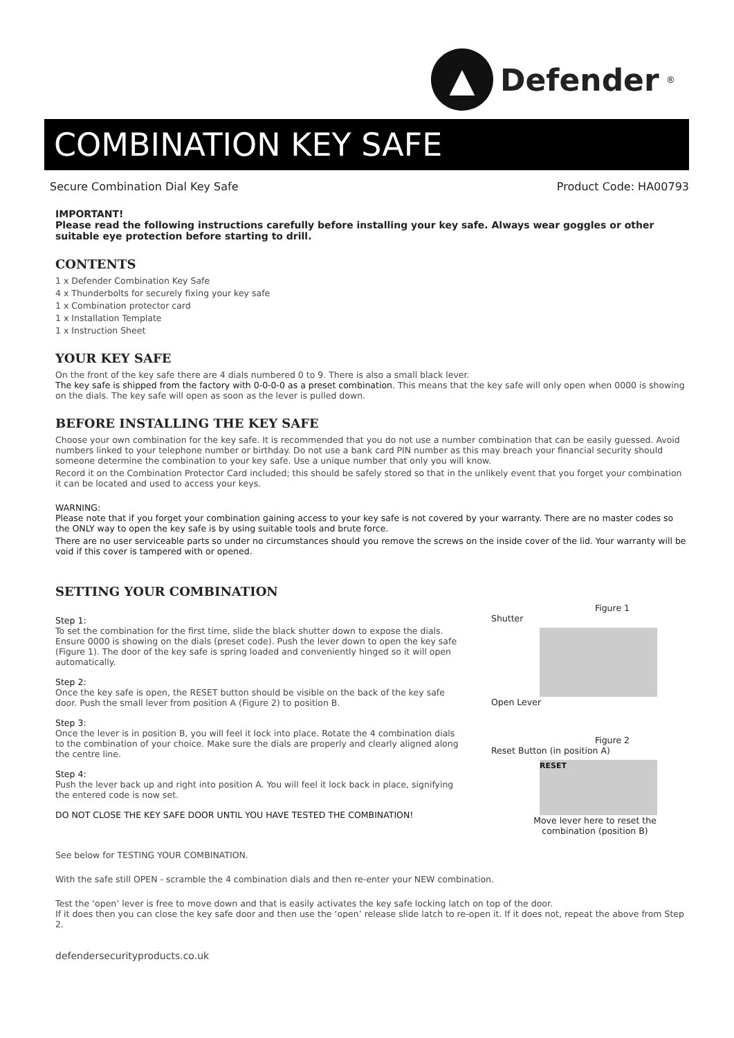▲
Defender<sup>®</sup>
COMBINATION KEY SAFE
Secure Combination Dial Key Safe Product Code: HA00793
IMPORTANT!
Please read the following instructions carefully before installing your key safe. Always wear goggles or other suitable eye protection before starting to drill.
CONTENTS
1 x Defender Combination Key Safe
4 x Thunderbolts for securely fixing your key safe
1 x Combination protector card
1 x Installation Template
1 x Instruction Sheet
YOUR KEY SAFE
On the front of the key safe there are 4 dials numbered 0 to 9. There is also a small black lever.
The key safe is shipped from the factory with 0-0-0-0 as a preset combination. This means that the key safe will only open when 0000 is showing on the dials. The key safe will open as soon as the lever is pulled down.
BEFORE INSTALLING THE KEY SAFE
Choose your own combination for the key safe. It is recommended that you do not use a number combination that can be easily guessed. Avoid numbers linked to your telephone number or birthday. Do not use a bank card PIN number as this may breach your financial security should someone determine the combination to your key safe. Use a unique number that only you will know.
Record it on the Combination Protector Card included; this should be safely stored so that in the unlikely event that you forget your combination it can be located and used to access your keys.
WARNING:
Please note that if you forget your combination gaining access to your key safe is not covered by your warranty. There are no master codes so the ONLY way to open the key safe is by using suitable tools and brute force.
There are no user serviceable parts so under no circumstances should you remove the screws on the inside cover of the lid. Your warranty will be void if this cover is tampered with or opened.
SETTING YOUR COMBINATION
Step 1:
To set the combination for the first time, slide the black shutter down to expose the dials. Ensure 0000 is showing on the dials (preset code). Push the lever down to open the key safe (Figure 1). The door of the key safe is spring loaded and conveniently hinged so it will open automatically.
Step 2:
Once the key safe is open, the RESET button should be visible on the back of the key safe door. Push the small lever from position A (Figure 2) to position B.
Step 3:
Once the lever is in position B, you will feel it lock into place. Rotate the 4 combination dials to the combination of your choice. Make sure the dials are properly and clearly aligned along the centre line.
Step 4:
Push the lever back up and right into position A. You will feel it lock back in place, signifying the entered code is now set.
DO NOT CLOSE THE KEY SAFE DOOR UNTIL YOU HAVE TESTED THE COMBINATION!
Figure 1
Shutter
Open Lever
Figure 2
Reset Button (in position A)
RESET
Move lever here to reset the combination (position B)
See below for TESTING YOUR COMBINATION.
With the safe still OPEN - scramble the 4 combination dials and then re-enter your NEW combination.
Test the ‘open’ lever is free to move down and that is easily activates the key safe locking latch on top of the door.
If it does then you can close the key safe door and then use the ‘open’ release slide latch to re-open it. If it does not, repeat the above from Step 2.
defendersecurityproducts.co.uk